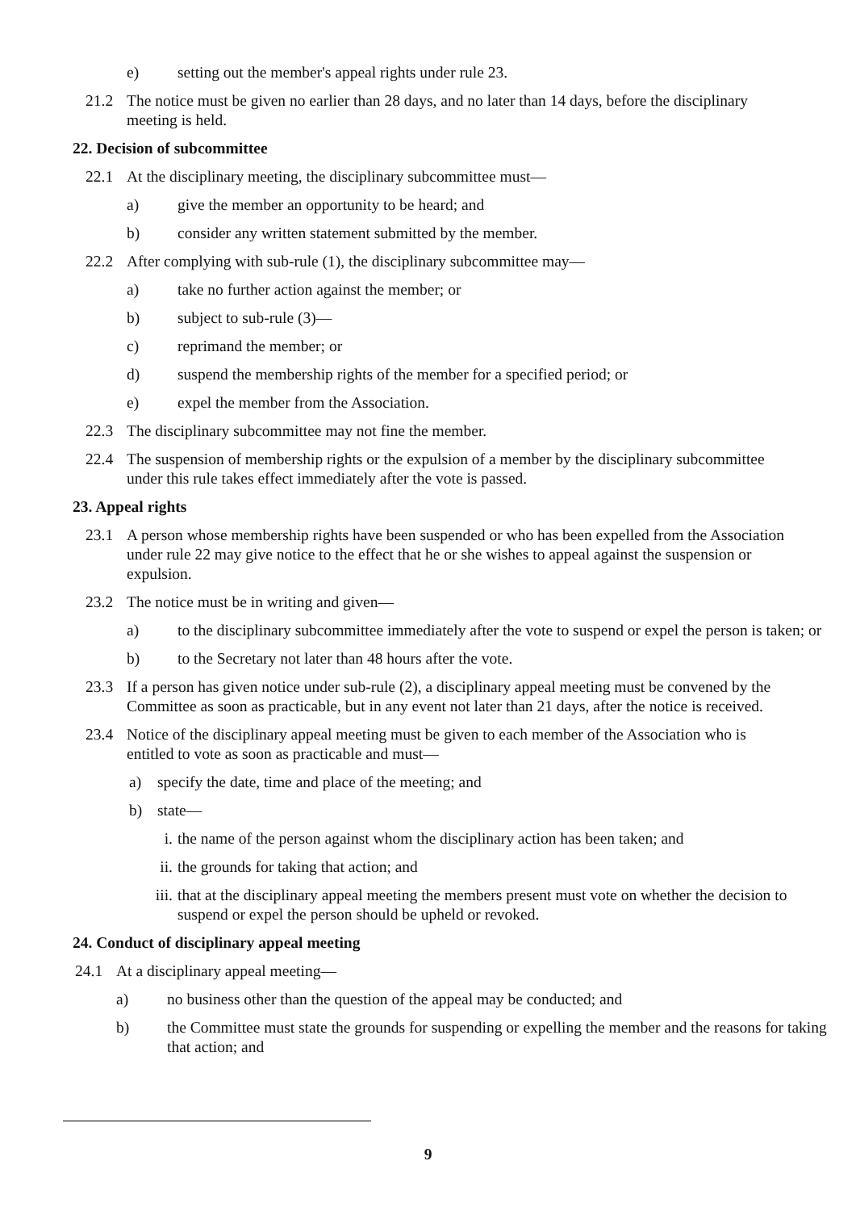e) setting out the member's appeal rights under rule 23.
21.2 The notice must be given no earlier than 28 days, and no later than 14 days, before the disciplinary meeting is held.
22. Decision of subcommittee
22.1 At the disciplinary meeting, the disciplinary subcommittee must—
a) give the member an opportunity to be heard; and
b) consider any written statement submitted by the member.
22.2 After complying with sub-rule (1), the disciplinary subcommittee may—
a) take no further action against the member; or
b) subject to sub-rule (3)—
c) reprimand the member; or
d) suspend the membership rights of the member for a specified period; or
e) expel the member from the Association.
22.3 The disciplinary subcommittee may not fine the member.
22.4 The suspension of membership rights or the expulsion of a member by the disciplinary subcommittee under this rule takes effect immediately after the vote is passed.
23. Appeal rights
23.1 A person whose membership rights have been suspended or who has been expelled from the Association under rule 22 may give notice to the effect that he or she wishes to appeal against the suspension or expulsion.
23.2 The notice must be in writing and given—
a) to the disciplinary subcommittee immediately after the vote to suspend or expel the person is taken; or
b) to the Secretary not later than 48 hours after the vote.
23.3 If a person has given notice under sub-rule (2), a disciplinary appeal meeting must be convened by the Committee as soon as practicable, but in any event not later than 21 days, after the notice is received.
23.4 Notice of the disciplinary appeal meeting must be given to each member of the Association who is entitled to vote as soon as practicable and must—
a) specify the date, time and place of the meeting; and
b) state—
i. the name of the person against whom the disciplinary action has been taken; and
ii. the grounds for taking that action; and
iii. that at the disciplinary appeal meeting the members present must vote on whether the decision to suspend or expel the person should be upheld or revoked.
24. Conduct of disciplinary appeal meeting
24.1 At a disciplinary appeal meeting—
a) no business other than the question of the appeal may be conducted; and
b) the Committee must state the grounds for suspending or expelling the member and the reasons for taking that action; and
9